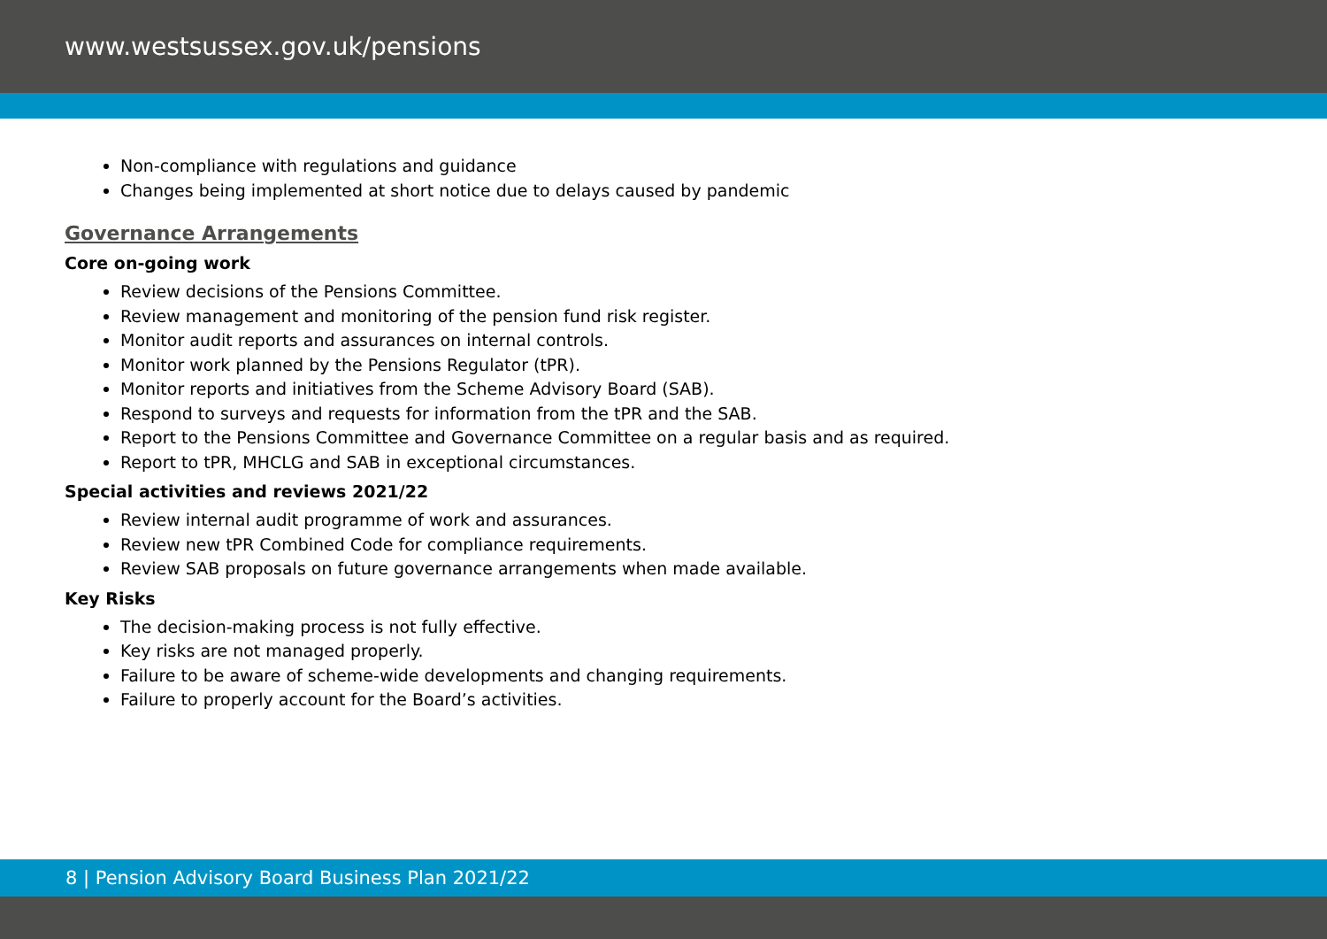www.westsussex.gov.uk/pensions
Non-compliance with regulations and guidance
Changes being implemented at short notice due to delays caused by pandemic
Governance Arrangements
Core on-going work
Review decisions of the Pensions Committee.
Review management and monitoring of the pension fund risk register.
Monitor audit reports and assurances on internal controls.
Monitor work planned by the Pensions Regulator (tPR).
Monitor reports and initiatives from the Scheme Advisory Board (SAB).
Respond to surveys and requests for information from the tPR and the SAB.
Report to the Pensions Committee and Governance Committee on a regular basis and as required.
Report to tPR, MHCLG and SAB in exceptional circumstances.
Special activities and reviews 2021/22
Review internal audit programme of work and assurances.
Review new tPR Combined Code for compliance requirements.
Review SAB proposals on future governance arrangements when made available.
Key Risks
The decision-making process is not fully effective.
Key risks are not managed properly.
Failure to be aware of scheme-wide developments and changing requirements.
Failure to properly account for the Board’s activities.
8 | Pension Advisory Board Business Plan 2021/22